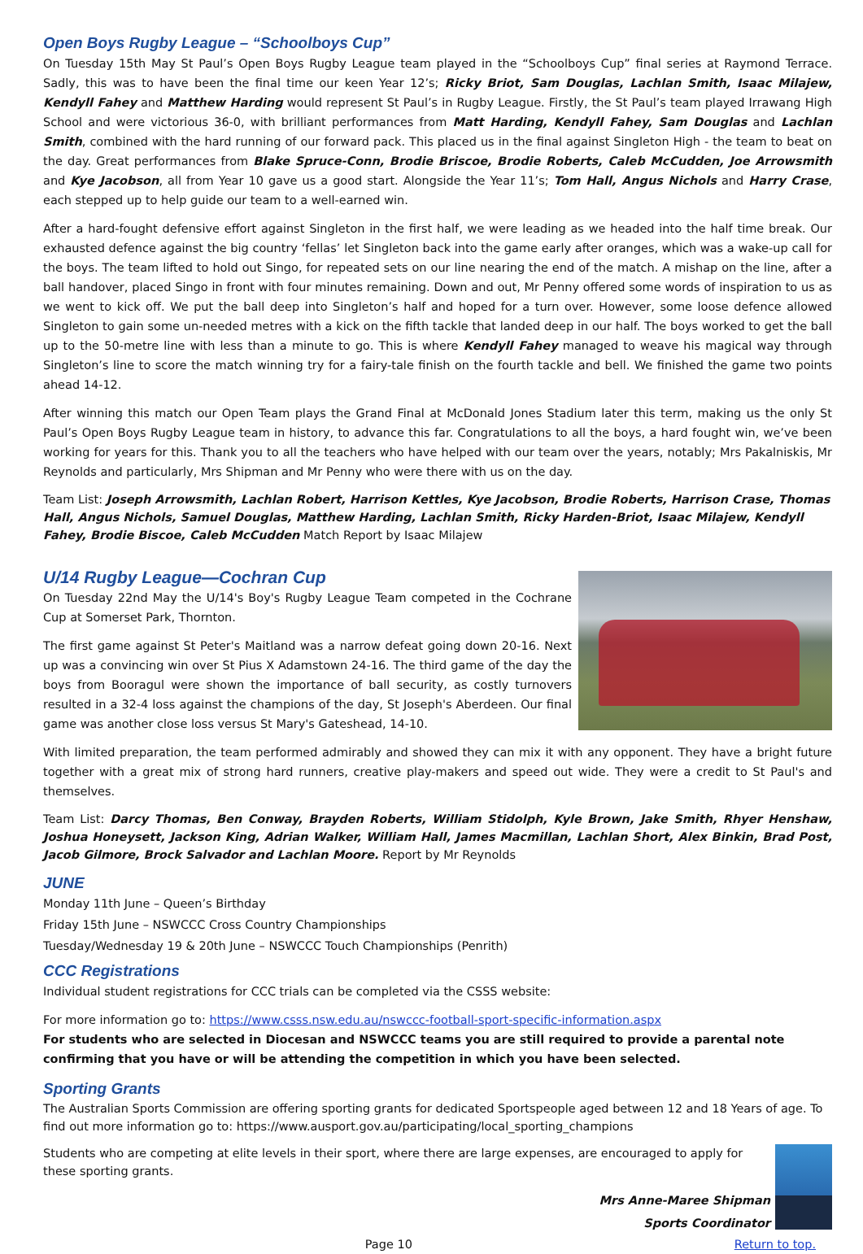Open Boys Rugby League – “Schoolboys Cup”
On Tuesday 15th May St Paul’s Open Boys Rugby League team played in the “Schoolboys Cup” final series at Raymond Terrace. Sadly, this was to have been the final time our keen Year 12’s; Ricky Briot, Sam Douglas, Lachlan Smith, Isaac Milajew, Kendyll Fahey and Matthew Harding would represent St Paul’s in Rugby League. Firstly, the St Paul’s team played Irrawang High School and were victorious 36-0, with brilliant performances from Matt Harding, Kendyll Fahey, Sam Douglas and Lachlan Smith, combined with the hard running of our forward pack. This placed us in the final against Singleton High - the team to beat on the day. Great performances from Blake Spruce-Conn, Brodie Briscoe, Brodie Roberts, Caleb McCudden, Joe Arrowsmith and Kye Jacobson, all from Year 10 gave us a good start. Alongside the Year 11’s; Tom Hall, Angus Nichols and Harry Crase, each stepped up to help guide our team to a well-earned win.
After a hard-fought defensive effort against Singleton in the first half, we were leading as we headed into the half time break. Our exhausted defence against the big country ‘fellas’ let Singleton back into the game early after oranges, which was a wake-up call for the boys. The team lifted to hold out Singo, for repeated sets on our line nearing the end of the match. A mishap on the line, after a ball handover, placed Singo in front with four minutes remaining. Down and out, Mr Penny offered some words of inspiration to us as we went to kick off. We put the ball deep into Singleton’s half and hoped for a turn over. However, some loose defence allowed Singleton to gain some un-needed metres with a kick on the fifth tackle that landed deep in our half. The boys worked to get the ball up to the 50-metre line with less than a minute to go. This is where Kendyll Fahey managed to weave his magical way through Singleton’s line to score the match winning try for a fairy-tale finish on the fourth tackle and bell. We finished the game two points ahead 14-12.
After winning this match our Open Team plays the Grand Final at McDonald Jones Stadium later this term, making us the only St Paul’s Open Boys Rugby League team in history, to advance this far. Congratulations to all the boys, a hard fought win, we’ve been working for years for this. Thank you to all the teachers who have helped with our team over the years, notably; Mrs Pakalniskis, Mr Reynolds and particularly, Mrs Shipman and Mr Penny who were there with us on the day.
Team List: Joseph Arrowsmith, Lachlan Robert, Harrison Kettles, Kye Jacobson, Brodie Roberts, Harrison Crase, Thomas Hall, Angus Nichols, Samuel Douglas, Matthew Harding, Lachlan Smith, Ricky Harden-Briot, Isaac Milajew, Kendyll Fahey, Brodie Biscoe, Caleb McCudden Match Report by Isaac Milajew
U/14 Rugby League—Cochran Cup
On Tuesday 22nd May the U/14's Boy's Rugby League Team competed in the Cochrane Cup at Somerset Park, Thornton.
The first game against St Peter's Maitland was a narrow defeat going down 20-16. Next up was a convincing win over St Pius X Adamstown 24-16. The third game of the day the boys from Booragul were shown the importance of ball security, as costly turnovers resulted in a 32-4 loss against the champions of the day, St Joseph's Aberdeen. Our final game was another close loss versus St Mary's Gateshead, 14-10.
With limited preparation, the team performed admirably and showed they can mix it with any opponent. They have a bright future together with a great mix of strong hard runners, creative play-makers and speed out wide. They were a credit to St Paul's and themselves.
Team List: Darcy Thomas, Ben Conway, Brayden Roberts, William Stidolph, Kyle Brown, Jake Smith, Rhyer Henshaw, Joshua Honeysett, Jackson King, Adrian Walker, William Hall, James Macmillan, Lachlan Short, Alex Binkin, Brad Post, Jacob Gilmore, Brock Salvador and Lachlan Moore. Report by Mr Reynolds
JUNE
Monday 11th June – Queen’s Birthday
Friday 15th June – NSWCCC Cross Country Championships
Tuesday/Wednesday 19 & 20th June – NSWCCC Touch Championships (Penrith)
CCC Registrations
Individual student registrations for CCC trials can be completed via the CSSS website:
For more information go to: https://www.csss.nsw.edu.au/nswccc-football-sport-specific-information.aspx
For students who are selected in Diocesan and NSWCCC teams you are still required to provide a parental note confirming that you have or will be attending the competition in which you have been selected.
Sporting Grants
The Australian Sports Commission are offering sporting grants for dedicated Sportspeople aged between 12 and 18 Years of age. To find out more information go to: https://www.ausport.gov.au/participating/local_sporting_champions
Students who are competing at elite levels in their sport, where there are large expenses, are encouraged to apply for these sporting grants.
Mrs Anne-Maree Shipman
Sports Coordinator
Page 10 Return to top.